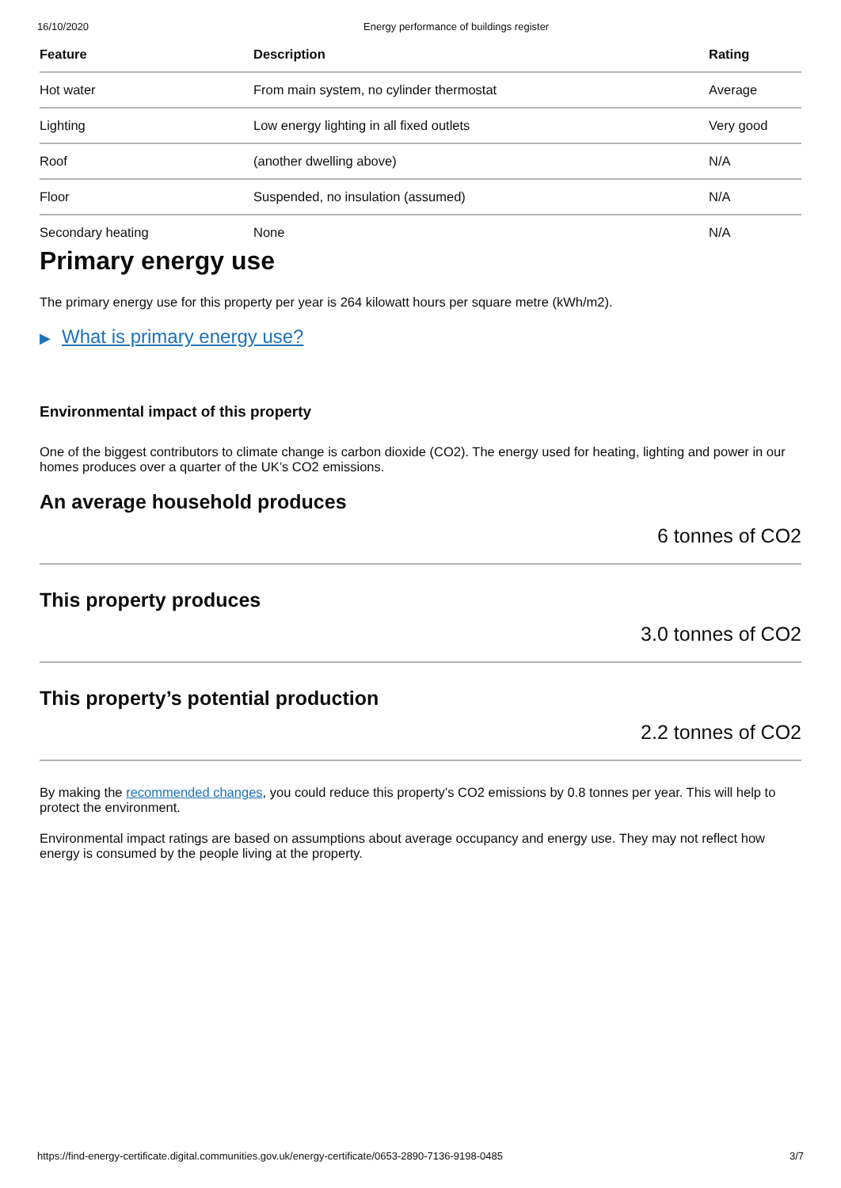16/10/2020 Energy performance of buildings register
| Feature | Description | Rating |
| --- | --- | --- |
| Hot water | From main system, no cylinder thermostat | Average |
| Lighting | Low energy lighting in all fixed outlets | Very good |
| Roof | (another dwelling above) | N/A |
| Floor | Suspended, no insulation (assumed) | N/A |
| Secondary heating | None | N/A |
Primary energy use
The primary energy use for this property per year is 264 kilowatt hours per square metre (kWh/m2).
▶ What is primary energy use?
Environmental impact of this property
One of the biggest contributors to climate change is carbon dioxide (CO2). The energy used for heating, lighting and power in our homes produces over a quarter of the UK’s CO2 emissions.
An average household produces
6 tonnes of CO2
This property produces
3.0 tonnes of CO2
This property’s potential production
2.2 tonnes of CO2
By making the recommended changes, you could reduce this property’s CO2 emissions by 0.8 tonnes per year. This will help to protect the environment.
Environmental impact ratings are based on assumptions about average occupancy and energy use. They may not reflect how energy is consumed by the people living at the property.
https://find-energy-certificate.digital.communities.gov.uk/energy-certificate/0653-2890-7136-9198-0485 3/7